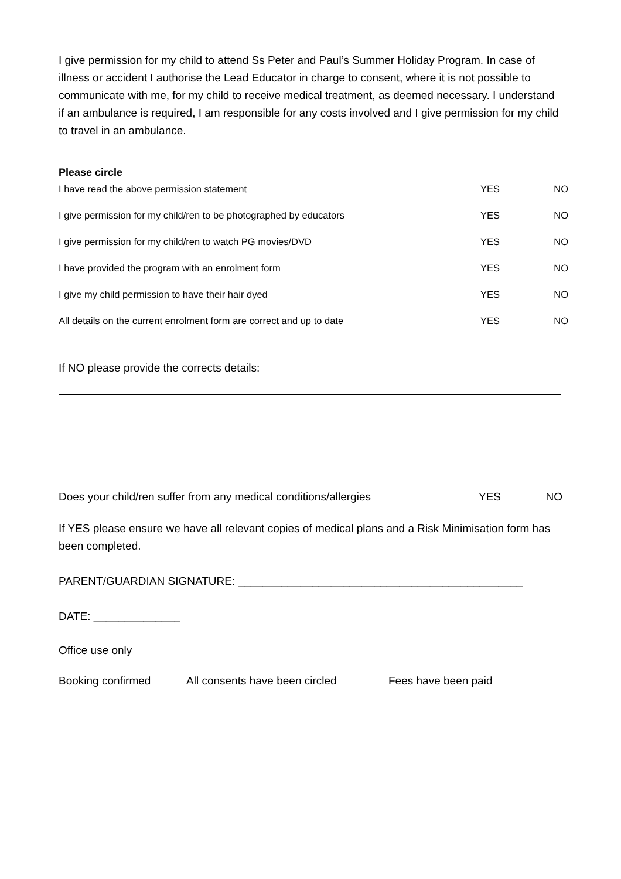I give permission for my child to attend Ss Peter and Paul’s Summer Holiday Program. In case of illness or accident I authorise the Lead Educator in charge to consent, where it is not possible to communicate with me, for my child to receive medical treatment, as deemed necessary. I understand if an ambulance is required, I am responsible for any costs involved and I give permission for my child to travel in an ambulance.
Please circle
| I have read the above permission statement | YES | NO |
| I give permission for my child/ren to be photographed by educators | YES | NO |
| I give permission for my child/ren to watch PG movies/DVD | YES | NO |
| I have provided the program with an enrolment form | YES | NO |
| I give my child permission to have their hair dyed | YES | NO |
| All details on the current enrolment form are correct and up to date | YES | NO |
If NO please provide the corrects details:
Does your child/ren suffer from any medical conditions/allergies YES NO
If YES please ensure we have all relevant copies of medical plans and a Risk Minimisation form has been completed.
PARENT/GUARDIAN SIGNATURE: ______________________________________________
DATE: ______________
Office use only
Booking confirmed All consents have been circled Fees have been paid